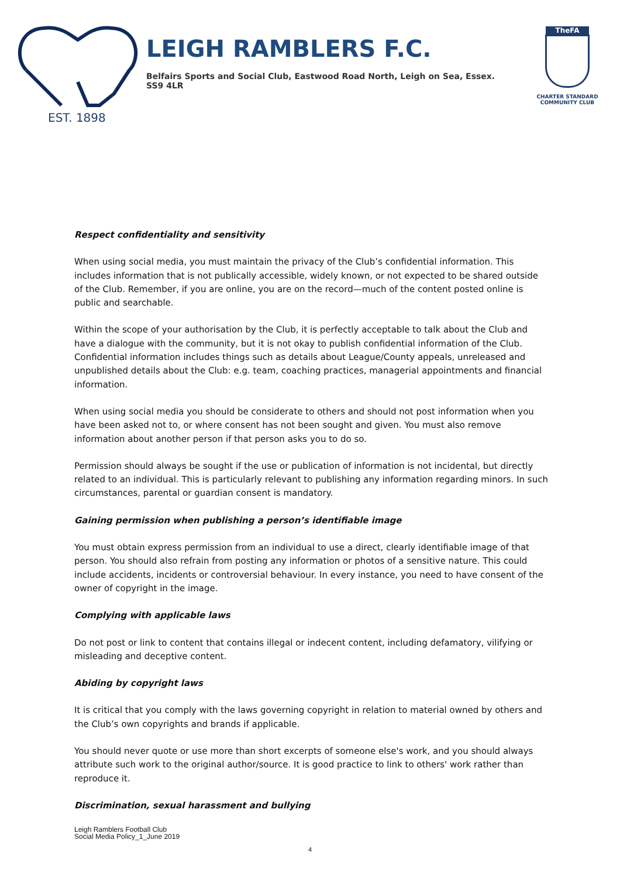EST. 1898
LEIGH RAMBLERS F.C.
Belfairs Sports and Social Club, Eastwood Road North, Leigh on Sea, Essex. SS9 4LR
TheFA
CHARTER STANDARD
COMMUNITY CLUB
Respect confidentiality and sensitivity
When using social media, you must maintain the privacy of the Club’s confidential information. This includes information that is not publically accessible, widely known, or not expected to be shared outside of the Club. Remember, if you are online, you are on the record—much of the content posted online is public and searchable.
Within the scope of your authorisation by the Club, it is perfectly acceptable to talk about the Club and have a dialogue with the community, but it is not okay to publish confidential information of the Club. Confidential information includes things such as details about League/County appeals, unreleased and unpublished details about the Club: e.g. team, coaching practices, managerial appointments and financial information.
When using social media you should be considerate to others and should not post information when you have been asked not to, or where consent has not been sought and given. You must also remove information about another person if that person asks you to do so.
Permission should always be sought if the use or publication of information is not incidental, but directly related to an individual. This is particularly relevant to publishing any information regarding minors. In such circumstances, parental or guardian consent is mandatory.
Gaining permission when publishing a person’s identifiable image
You must obtain express permission from an individual to use a direct, clearly identifiable image of that person. You should also refrain from posting any information or photos of a sensitive nature. This could include accidents, incidents or controversial behaviour. In every instance, you need to have consent of the owner of copyright in the image.
Complying with applicable laws
Do not post or link to content that contains illegal or indecent content, including defamatory, vilifying or misleading and deceptive content.
Abiding by copyright laws
It is critical that you comply with the laws governing copyright in relation to material owned by others and the Club’s own copyrights and brands if applicable.
You should never quote or use more than short excerpts of someone else's work, and you should always attribute such work to the original author/source. It is good practice to link to others' work rather than reproduce it.
Discrimination, sexual harassment and bullying
Leigh Ramblers Football Club
Social Media Policy_1_June 2019
4